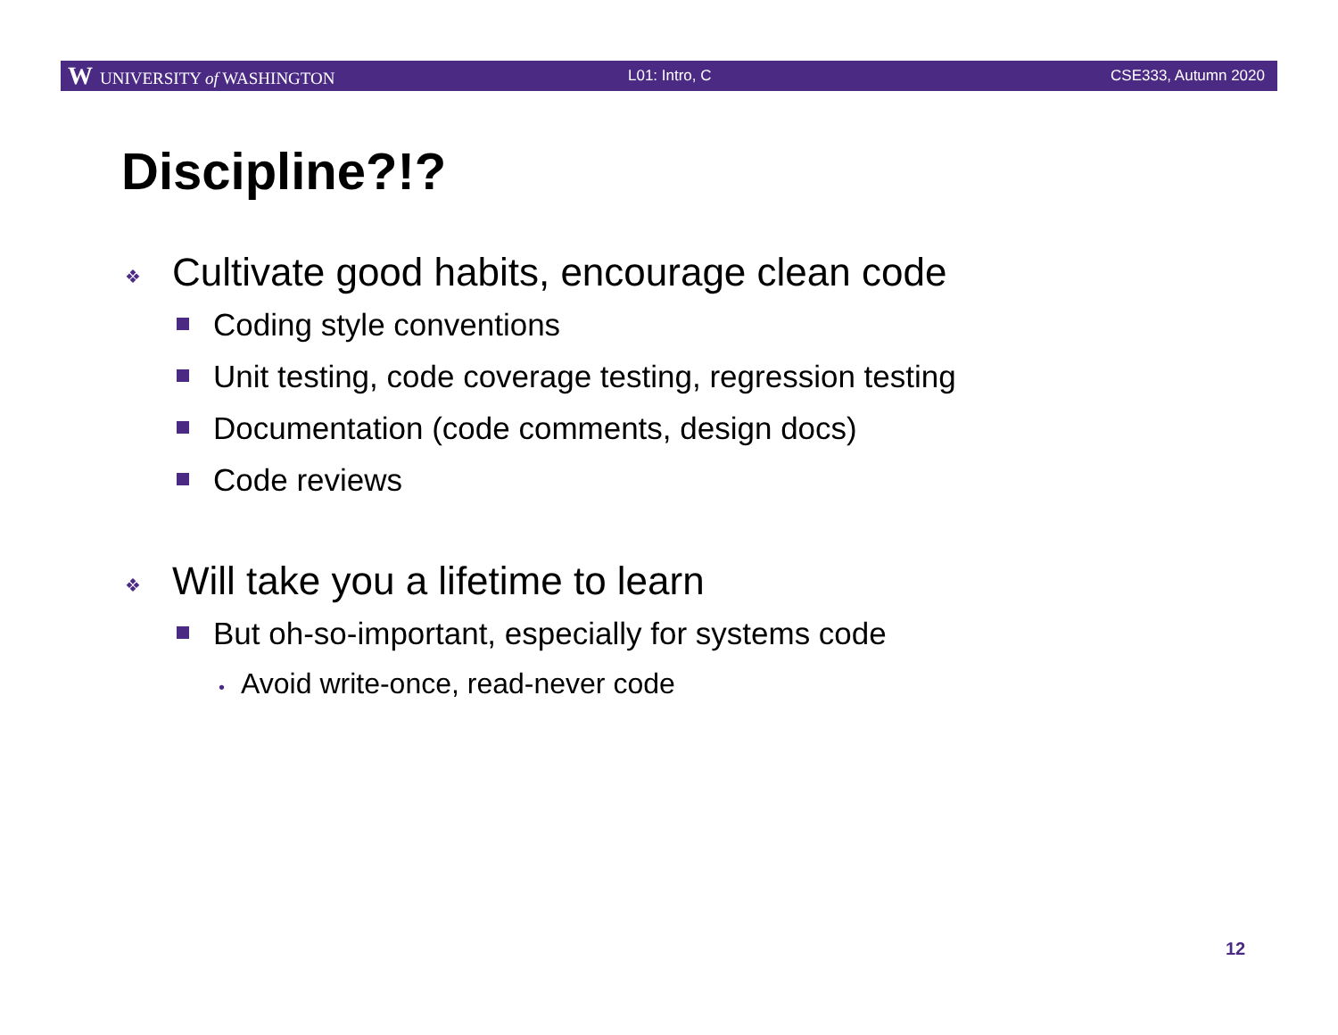W UNIVERSITY of WASHINGTON L01: Intro, C CSE333, Autumn 2020
Discipline?!?
❖ Cultivate good habits, encourage clean code
Coding style conventions
Unit testing, code coverage testing, regression testing
Documentation (code comments, design docs)
Code reviews
❖ Will take you a lifetime to learn
But oh-so-important, especially for systems code
• Avoid write-once, read-never code
12